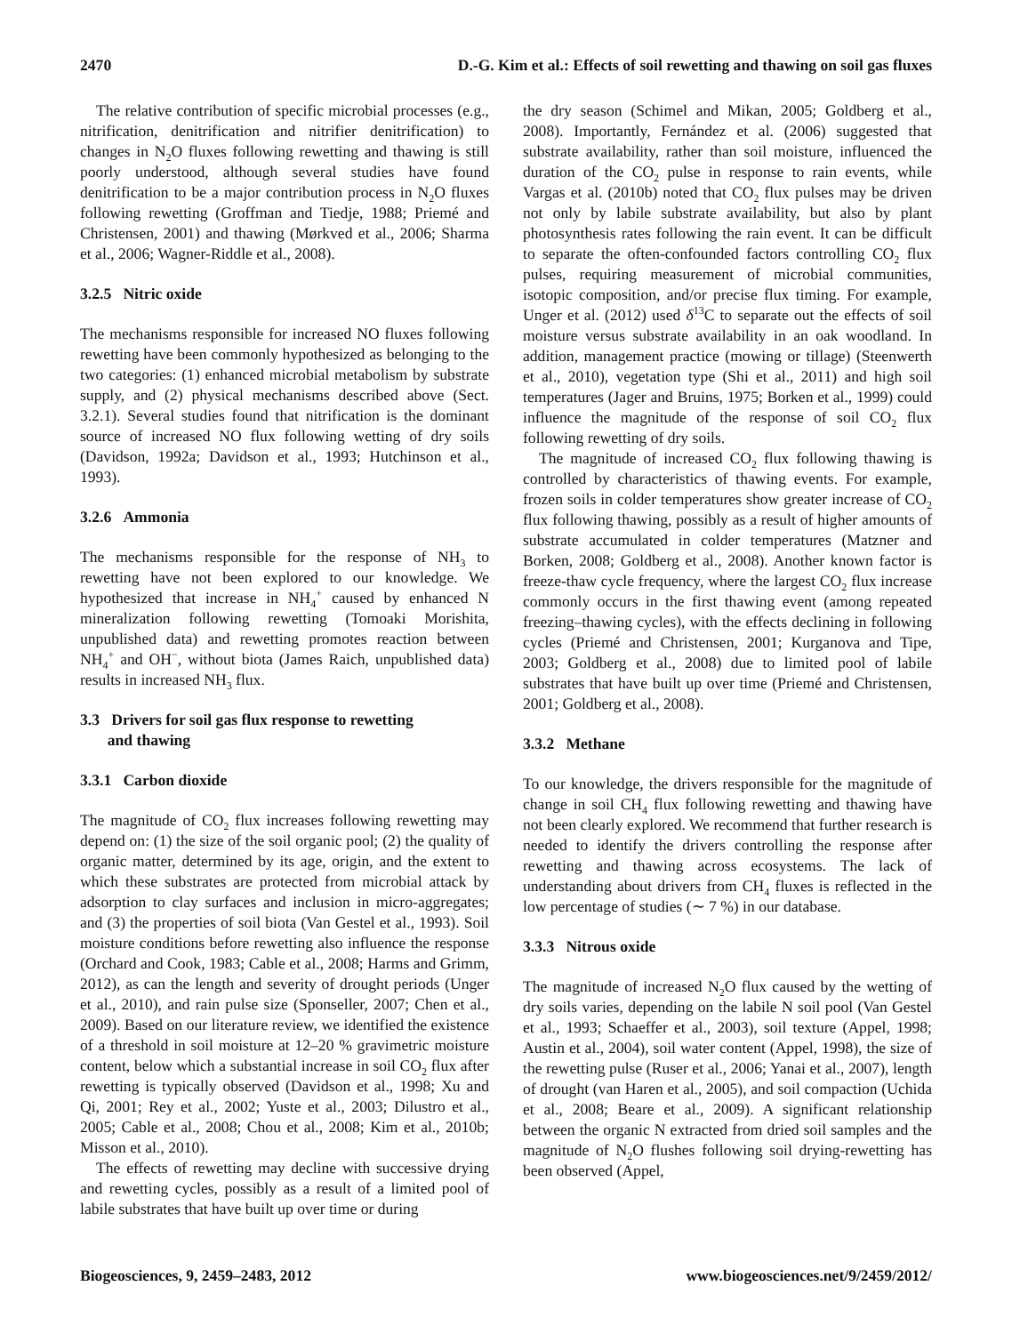2470 D.-G. Kim et al.: Effects of soil rewetting and thawing on soil gas fluxes
The relative contribution of specific microbial processes (e.g., nitrification, denitrification and nitrifier denitrification) to changes in N<sub>2</sub>O fluxes following rewetting and thawing is still poorly understood, although several studies have found denitrification to be a major contribution process in N<sub>2</sub>O fluxes following rewetting (Groffman and Tiedje, 1988; Priemé and Christensen, 2001) and thawing (Mørkved et al., 2006; Sharma et al., 2006; Wagner-Riddle et al., 2008).
3.2.5 Nitric oxide
The mechanisms responsible for increased NO fluxes following rewetting have been commonly hypothesized as belonging to the two categories: (1) enhanced microbial metabolism by substrate supply, and (2) physical mechanisms described above (Sect. 3.2.1). Several studies found that nitrification is the dominant source of increased NO flux following wetting of dry soils (Davidson, 1992a; Davidson et al., 1993; Hutchinson et al., 1993).
3.2.6 Ammonia
The mechanisms responsible for the response of NH<sub>3</sub> to rewetting have not been explored to our knowledge. We hypothesized that increase in NH<sub>4</sub><sup>+</sup> caused by enhanced N mineralization following rewetting (Tomoaki Morishita, unpublished data) and rewetting promotes reaction between NH<sub>4</sub><sup>+</sup> and OH<sup>−</sup>, without biota (James Raich, unpublished data) results in increased NH<sub>3</sub> flux.
3.3 Drivers for soil gas flux response to rewetting
and thawing
3.3.1 Carbon dioxide
The magnitude of CO<sub>2</sub> flux increases following rewetting may depend on: (1) the size of the soil organic pool; (2) the quality of organic matter, determined by its age, origin, and the extent to which these substrates are protected from microbial attack by adsorption to clay surfaces and inclusion in micro-aggregates; and (3) the properties of soil biota (Van Gestel et al., 1993). Soil moisture conditions before rewetting also influence the response (Orchard and Cook, 1983; Cable et al., 2008; Harms and Grimm, 2012), as can the length and severity of drought periods (Unger et al., 2010), and rain pulse size (Sponseller, 2007; Chen et al., 2009). Based on our literature review, we identified the existence of a threshold in soil moisture at 12–20 % gravimetric moisture content, below which a substantial increase in soil CO<sub>2</sub> flux after rewetting is typically observed (Davidson et al., 1998; Xu and Qi, 2001; Rey et al., 2002; Yuste et al., 2003; Dilustro et al., 2005; Cable et al., 2008; Chou et al., 2008; Kim et al., 2010b; Misson et al., 2010).
The effects of rewetting may decline with successive drying and rewetting cycles, possibly as a result of a limited pool of labile substrates that have built up over time or during
the dry season (Schimel and Mikan, 2005; Goldberg et al., 2008). Importantly, Fernández et al. (2006) suggested that substrate availability, rather than soil moisture, influenced the duration of the CO<sub>2</sub> pulse in response to rain events, while Vargas et al. (2010b) noted that CO<sub>2</sub> flux pulses may be driven not only by labile substrate availability, but also by plant photosynthesis rates following the rain event. It can be difficult to separate the often-confounded factors controlling CO<sub>2</sub> flux pulses, requiring measurement of microbial communities, isotopic composition, and/or precise flux timing. For example, Unger et al. (2012) used δ<sup>13</sup>C to separate out the effects of soil moisture versus substrate availability in an oak woodland. In addition, management practice (mowing or tillage) (Steenwerth et al., 2010), vegetation type (Shi et al., 2011) and high soil temperatures (Jager and Bruins, 1975; Borken et al., 1999) could influence the magnitude of the response of soil CO<sub>2</sub> flux following rewetting of dry soils.
The magnitude of increased CO<sub>2</sub> flux following thawing is controlled by characteristics of thawing events. For example, frozen soils in colder temperatures show greater increase of CO<sub>2</sub> flux following thawing, possibly as a result of higher amounts of substrate accumulated in colder temperatures (Matzner and Borken, 2008; Goldberg et al., 2008). Another known factor is freeze-thaw cycle frequency, where the largest CO<sub>2</sub> flux increase commonly occurs in the first thawing event (among repeated freezing–thawing cycles), with the effects declining in following cycles (Priemé and Christensen, 2001; Kurganova and Tipe, 2003; Goldberg et al., 2008) due to limited pool of labile substrates that have built up over time (Priemé and Christensen, 2001; Goldberg et al., 2008).
3.3.2 Methane
To our knowledge, the drivers responsible for the magnitude of change in soil CH<sub>4</sub> flux following rewetting and thawing have not been clearly explored. We recommend that further research is needed to identify the drivers controlling the response after rewetting and thawing across ecosystems. The lack of understanding about drivers from CH<sub>4</sub> fluxes is reflected in the low percentage of studies (∼ 7 %) in our database.
3.3.3 Nitrous oxide
The magnitude of increased N<sub>2</sub>O flux caused by the wetting of dry soils varies, depending on the labile N soil pool (Van Gestel et al., 1993; Schaeffer et al., 2003), soil texture (Appel, 1998; Austin et al., 2004), soil water content (Appel, 1998), the size of the rewetting pulse (Ruser et al., 2006; Yanai et al., 2007), length of drought (van Haren et al., 2005), and soil compaction (Uchida et al., 2008; Beare et al., 2009). A significant relationship between the organic N extracted from dried soil samples and the magnitude of N<sub>2</sub>O flushes following soil drying-rewetting has been observed (Appel,
Biogeosciences, 9, 2459–2483, 2012 www.biogeosciences.net/9/2459/2012/